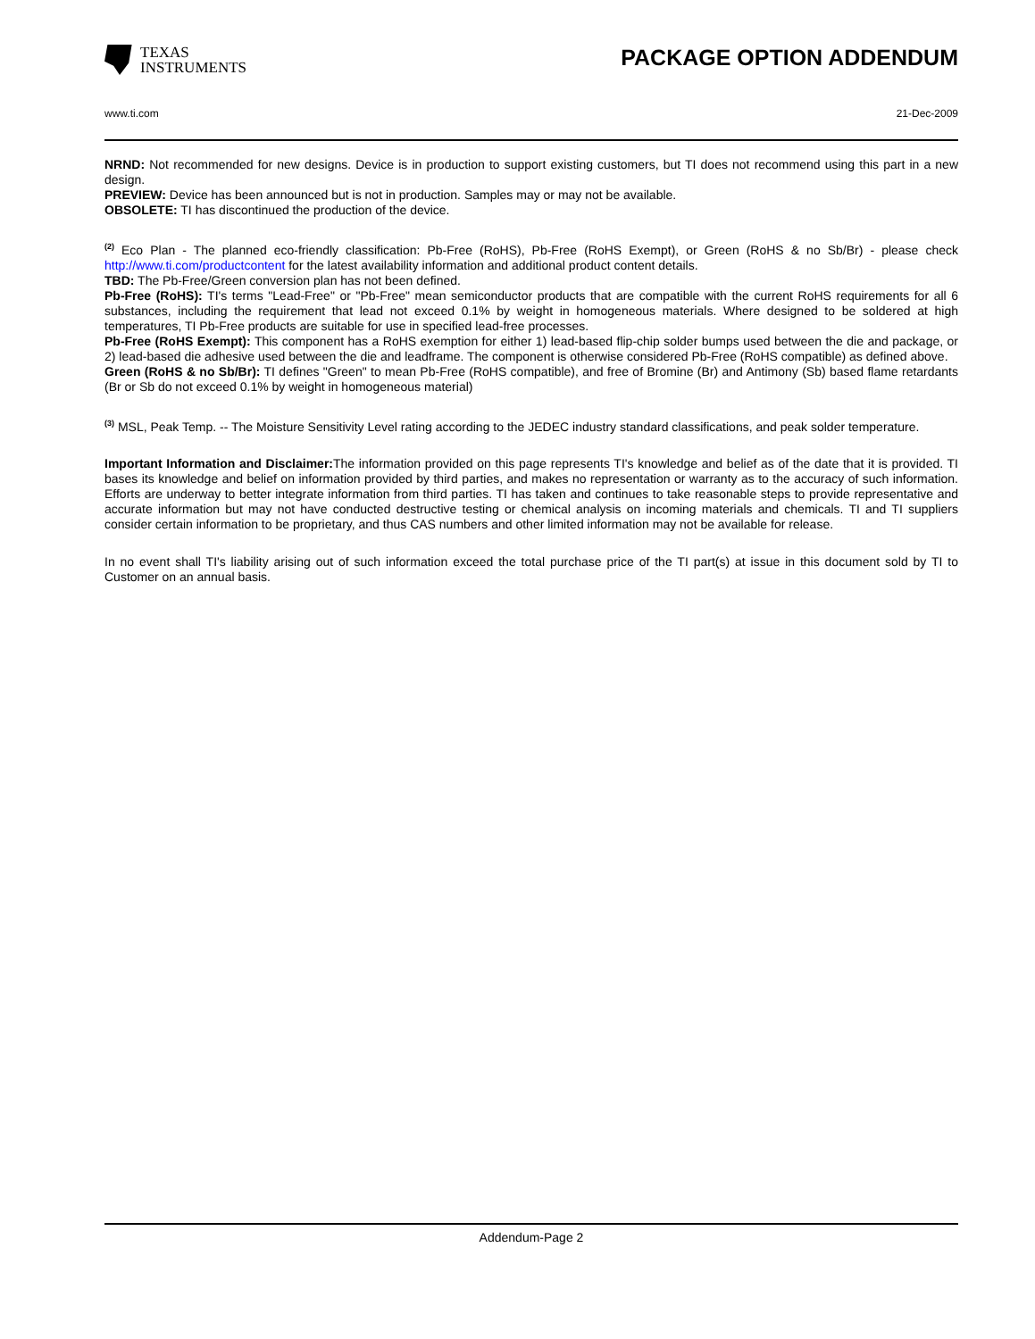TEXAS
INSTRUMENTS
PACKAGE OPTION ADDENDUM
www.ti.com 21-Dec-2009
NRND: Not recommended for new designs. Device is in production to support existing customers, but TI does not recommend using this part in a new design.
PREVIEW: Device has been announced but is not in production. Samples may or may not be available.
OBSOLETE: TI has discontinued the production of the device.
<sup>(2)</sup> Eco Plan - The planned eco-friendly classification: Pb-Free (RoHS), Pb-Free (RoHS Exempt), or Green (RoHS & no Sb/Br) - please check http://www.ti.com/productcontent for the latest availability information and additional product content details.
TBD: The Pb-Free/Green conversion plan has not been defined.
Pb-Free (RoHS): TI's terms "Lead-Free" or "Pb-Free" mean semiconductor products that are compatible with the current RoHS requirements for all 6 substances, including the requirement that lead not exceed 0.1% by weight in homogeneous materials. Where designed to be soldered at high temperatures, TI Pb-Free products are suitable for use in specified lead-free processes.
Pb-Free (RoHS Exempt): This component has a RoHS exemption for either 1) lead-based flip-chip solder bumps used between the die and package, or 2) lead-based die adhesive used between the die and leadframe. The component is otherwise considered Pb-Free (RoHS compatible) as defined above.
Green (RoHS & no Sb/Br): TI defines "Green" to mean Pb-Free (RoHS compatible), and free of Bromine (Br) and Antimony (Sb) based flame retardants (Br or Sb do not exceed 0.1% by weight in homogeneous material)
<sup>(3)</sup> MSL, Peak Temp. -- The Moisture Sensitivity Level rating according to the JEDEC industry standard classifications, and peak solder temperature.
Important Information and Disclaimer: The information provided on this page represents TI's knowledge and belief as of the date that it is provided. TI bases its knowledge and belief on information provided by third parties, and makes no representation or warranty as to the accuracy of such information. Efforts are underway to better integrate information from third parties. TI has taken and continues to take reasonable steps to provide representative and accurate information but may not have conducted destructive testing or chemical analysis on incoming materials and chemicals. TI and TI suppliers consider certain information to be proprietary, and thus CAS numbers and other limited information may not be available for release.
In no event shall TI's liability arising out of such information exceed the total purchase price of the TI part(s) at issue in this document sold by TI to Customer on an annual basis.
Addendum-Page 2